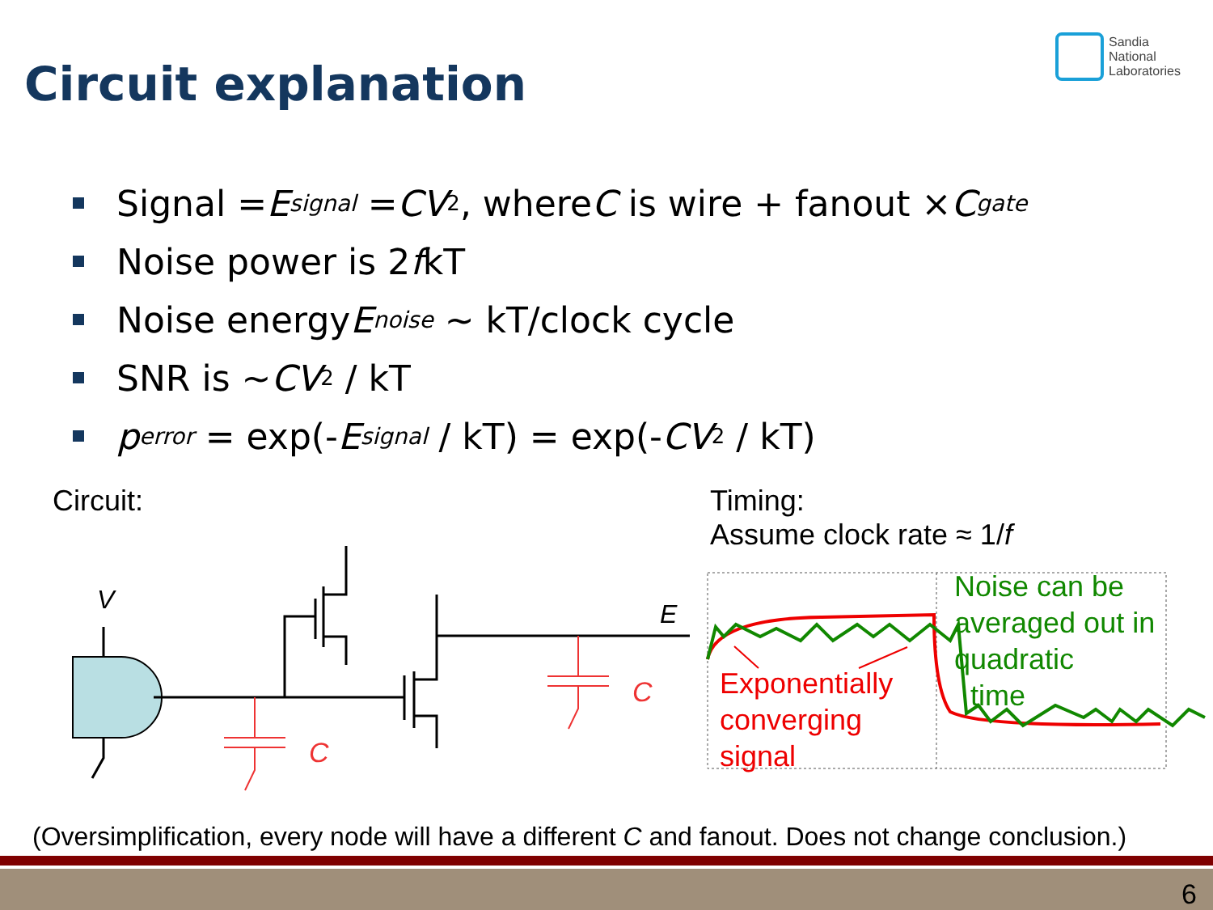Circuit explanation
Sandia
National
Laboratories
Signal = E<sub>signal</sub> = CV<sup>2</sup>, where C is wire + fanout × C<sub>gate</sub>
Noise power is 2 f kT
Noise energy E<sub>noise</sub> ~ kT/clock cycle
SNR is ~ CV<sup>2</sup> / kT
p<sub>error</sub> = exp(- E<sub>signal</sub> / kT) = exp(- CV<sup>2</sup> / kT)
Circuit:
Timing:
Assume clock rate ≈ 1/f
V
E
C
C
Exponentially
converging
signal
Noise can be
averaged out in
quadratic
time
(Oversimplification, every node will have a different C and fanout. Does not change conclusion.)
6